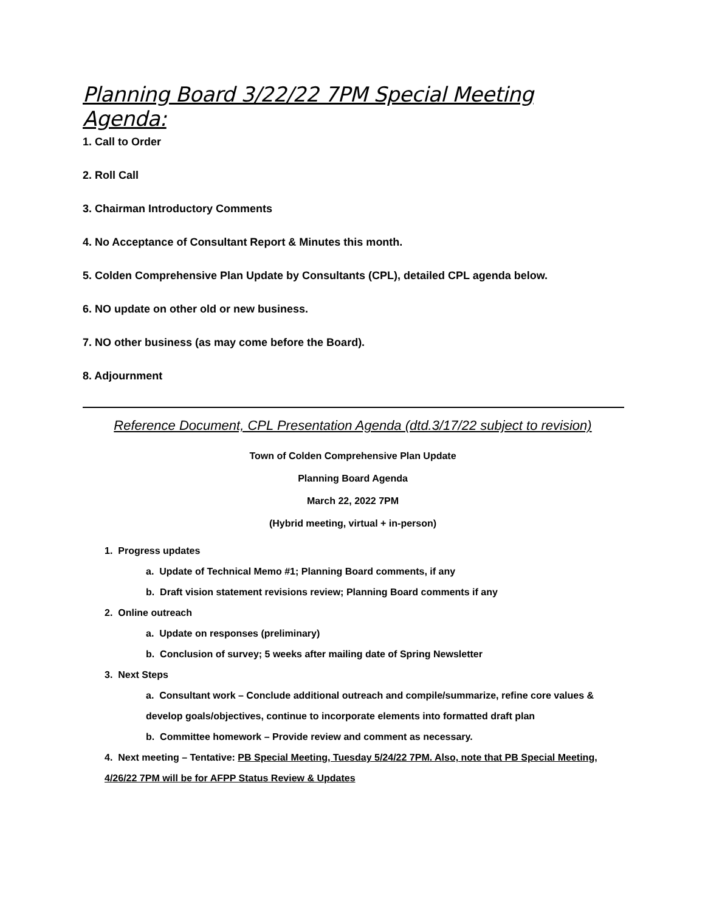Planning Board 3/22/22 7PM Special Meeting Agenda:
1. Call to Order
2. Roll Call
3. Chairman Introductory Comments
4. No Acceptance of Consultant Report & Minutes this month.
5. Colden Comprehensive Plan Update by Consultants (CPL), detailed CPL agenda below.
6. NO update on other old or new business.
7. NO other business (as may come before the Board).
8. Adjournment
Reference Document, CPL Presentation Agenda (dtd.3/17/22 subject to revision)
Town of Colden Comprehensive Plan Update
Planning Board Agenda
March 22, 2022 7PM
(Hybrid meeting, virtual + in-person)
1. Progress updates
a. Update of Technical Memo #1; Planning Board comments, if any
b. Draft vision statement revisions review; Planning Board comments if any
2. Online outreach
a. Update on responses (preliminary)
b. Conclusion of survey; 5 weeks after mailing date of Spring Newsletter
3. Next Steps
a. Consultant work – Conclude additional outreach and compile/summarize, refine core values & develop goals/objectives, continue to incorporate elements into formatted draft plan
b. Committee homework – Provide review and comment as necessary.
4. Next meeting – Tentative: PB Special Meeting, Tuesday 5/24/22 7PM. Also, note that PB Special Meeting, 4/26/22 7PM will be for AFPP Status Review & Updates